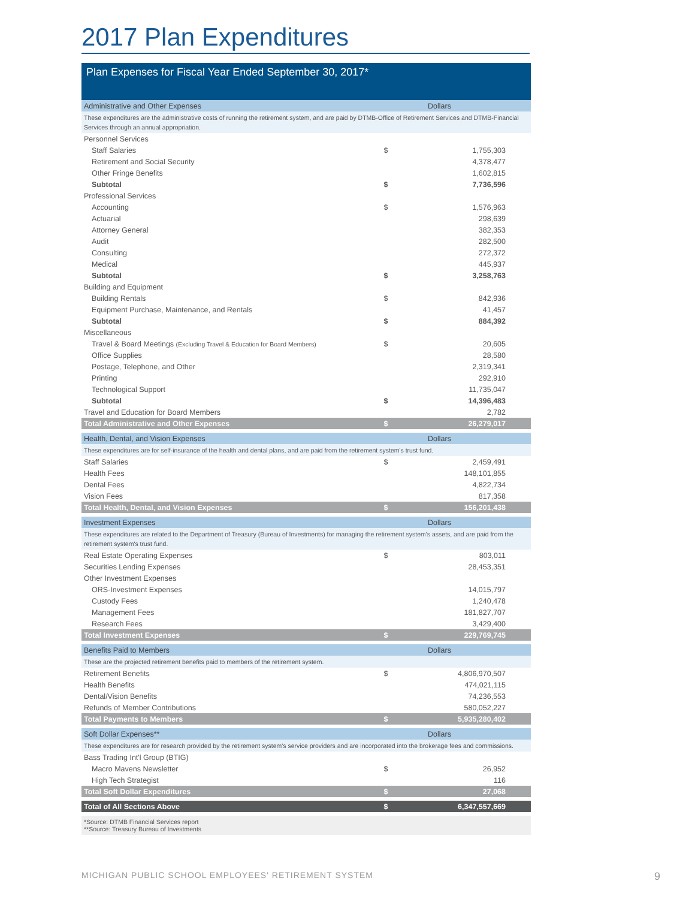2017 Plan Expenditures
Plan Expenses for Fiscal Year Ended September 30, 2017*
| Administrative and Other Expenses | | Dollars |
| These expenditures are the administrative costs of running the retirement system, and are paid by DTMB-Office of Retirement Services and DTMB-Financial Services through an annual appropriation. | | |
| Personnel Services | | |
| Staff Salaries | $ | 1,755,303 |
| Retirement and Social Security | | 4,378,477 |
| Other Fringe Benefits | | 1,602,815 |
| Subtotal | $ | 7,736,596 |
| Professional Services | | |
| Accounting | $ | 1,576,963 |
| Actuarial | | 298,639 |
| Attorney General | | 382,353 |
| Audit | | 282,500 |
| Consulting | | 272,372 |
| Medical | | 445,937 |
| Subtotal | $ | 3,258,763 |
| Building and Equipment | | |
| Building Rentals | $ | 842,936 |
| Equipment Purchase, Maintenance, and Rentals | | 41,457 |
| Subtotal | $ | 884,392 |
| Miscellaneous | | |
| Travel & Board Meetings (Excluding Travel & Education for Board Members) | $ | 20,605 |
| Office Supplies | | 28,580 |
| Postage, Telephone, and Other | | 2,319,341 |
| Printing | | 292,910 |
| Technological Support | | 11,735,047 |
| Subtotal | $ | 14,396,483 |
| Travel and Education for Board Members | | 2,782 |
| Total Administrative and Other Expenses | $ | 26,279,017 |
| Health, Dental, and Vision Expenses | | Dollars |
| These expenditures are for self-insurance of the health and dental plans, and are paid from the retirement system's trust fund. | | |
| Staff Salaries | $ | 2,459,491 |
| Health Fees | | 148,101,855 |
| Dental Fees | | 4,822,734 |
| Vision Fees | | 817,358 |
| Total Health, Dental, and Vision Expenses | $ | 156,201,438 |
| Investment Expenses | | Dollars |
| These expenditures are related to the Department of Treasury (Bureau of Investments) for managing the retirement system's assets, and are paid from the retirement system's trust fund. | | |
| Real Estate Operating Expenses | $ | 803,011 |
| Securities Lending Expenses | | 28,453,351 |
| Other Investment Expenses | | |
| ORS-Investment Expenses | | 14,015,797 |
| Custody Fees | | 1,240,478 |
| Management Fees | | 181,827,707 |
| Research Fees | | 3,429,400 |
| Total Investment Expenses | $ | 229,769,745 |
| Benefits Paid to Members | | Dollars |
| These are the projected retirement benefits paid to members of the retirement system. | | |
| Retirement Benefits | $ | 4,806,970,507 |
| Health Benefits | | 474,021,115 |
| Dental/Vision Benefits | | 74,236,553 |
| Refunds of Member Contributions | | 580,052,227 |
| Total Payments to Members | $ | 5,935,280,402 |
| Soft Dollar Expenses** | | Dollars |
| These expenditures are for research provided by the retirement system's service providers and are incorporated into the brokerage fees and commissions. | | |
| Bass Trading Int'l Group (BTIG) | | |
| Macro Mavens Newsletter | $ | 26,952 |
| High Tech Strategist | | 116 |
| Total Soft Dollar Expenditures | $ | 27,068 |
| Total of All Sections Above | $ | 6,347,557,669 |
*Source: DTMB Financial Services report
**Source: Treasury Bureau of Investments
MICHIGAN PUBLIC SCHOOL EMPLOYEES' RETIREMENT SYSTEM
9